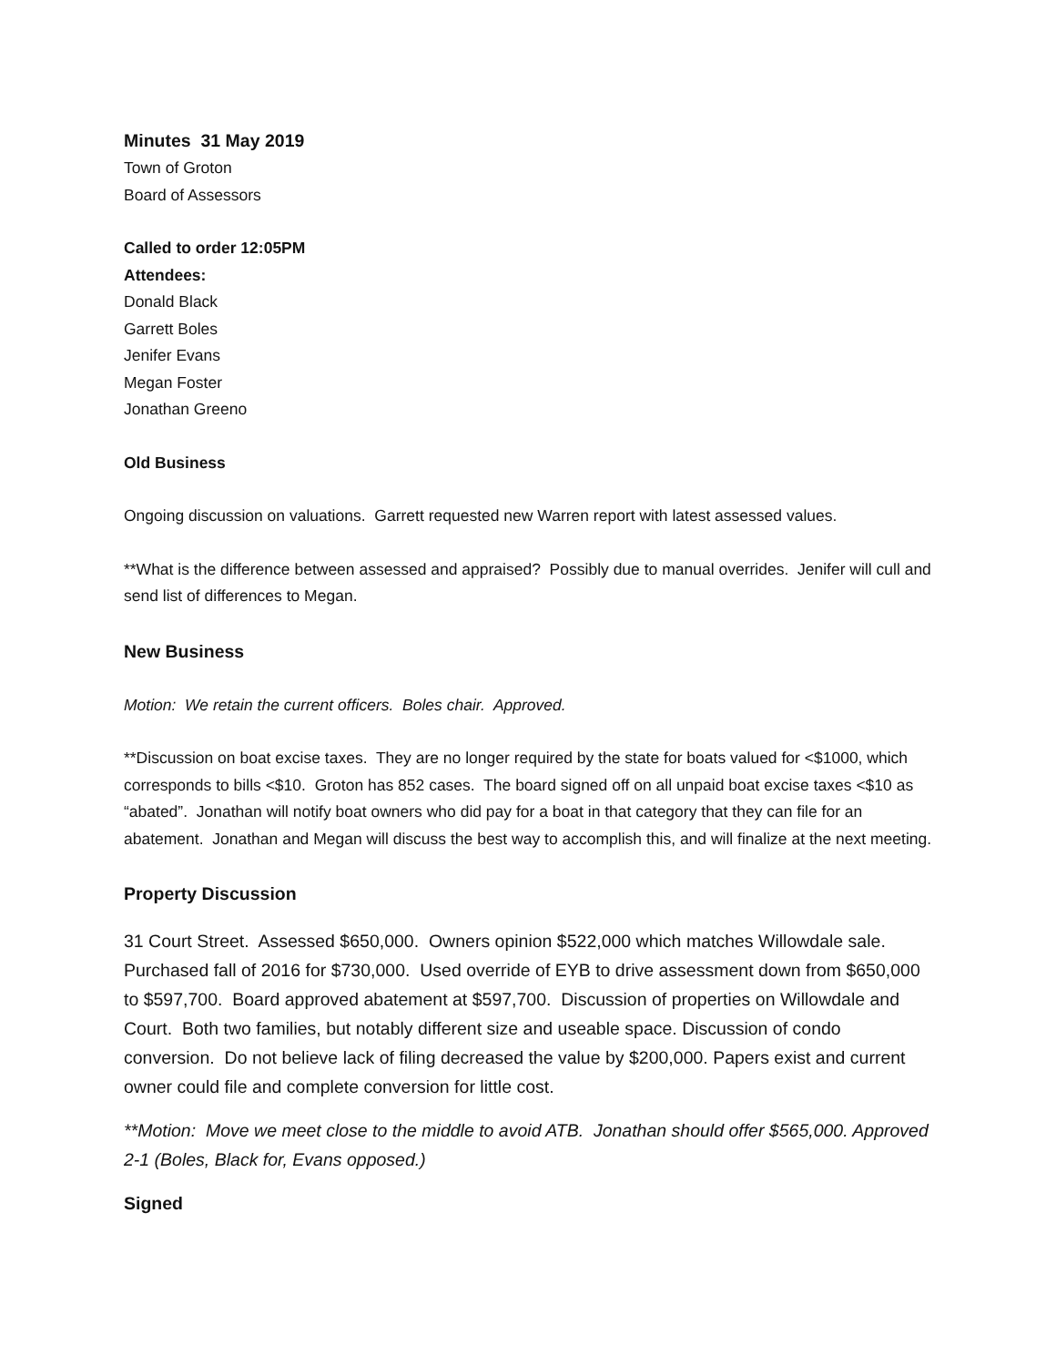Minutes 31 May 2019
Town of Groton
Board of Assessors
Called to order 12:05PM
Attendees:
Donald Black
Garrett Boles
Jenifer Evans
Megan Foster
Jonathan Greeno
Old Business
Ongoing discussion on valuations. Garrett requested new Warren report with latest assessed values.
**What is the difference between assessed and appraised? Possibly due to manual overrides. Jenifer will cull and send list of differences to Megan.
New Business
Motion: We retain the current officers. Boles chair. Approved.
**Discussion on boat excise taxes. They are no longer required by the state for boats valued for <$1000, which corresponds to bills <$10. Groton has 852 cases. The board signed off on all unpaid boat excise taxes <$10 as “abated”. Jonathan will notify boat owners who did pay for a boat in that category that they can file for an abatement. Jonathan and Megan will discuss the best way to accomplish this, and will finalize at the next meeting.
Property Discussion
31 Court Street. Assessed $650,000. Owners opinion $522,000 which matches Willowdale sale. Purchased fall of 2016 for $730,000. Used override of EYB to drive assessment down from $650,000 to $597,700. Board approved abatement at $597,700. Discussion of properties on Willowdale and Court. Both two families, but notably different size and useable space. Discussion of condo conversion. Do not believe lack of filing decreased the value by $200,000. Papers exist and current owner could file and complete conversion for little cost.
**Motion: Move we meet close to the middle to avoid ATB. Jonathan should offer $565,000. Approved 2-1 (Boles, Black for, Evans opposed.)
Signed